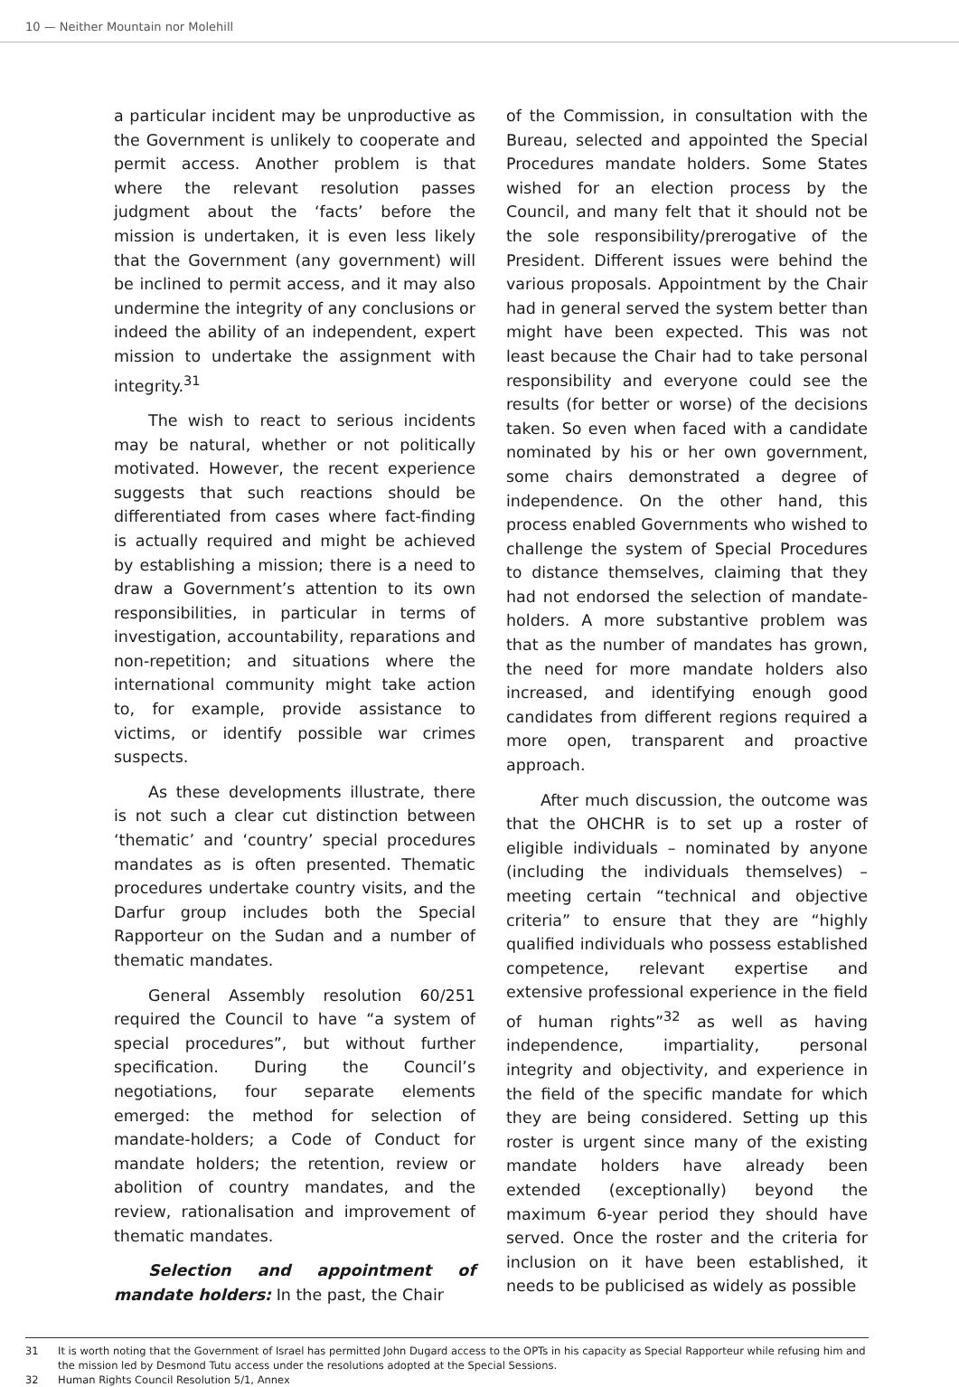10 — Neither Mountain nor Molehill
a particular incident may be unproductive as the Government is unlikely to cooperate and permit access. Another problem is that where the relevant resolution passes judgment about the ‘facts’ before the mission is undertaken, it is even less likely that the Government (any government) will be inclined to permit access, and it may also undermine the integrity of any conclusions or indeed the ability of an independent, expert mission to undertake the assignment with integrity.<sup>31</sup>
The wish to react to serious incidents may be natural, whether or not politically motivated. However, the recent experience suggests that such reactions should be differentiated from cases where fact-finding is actually required and might be achieved by establishing a mission; there is a need to draw a Government’s attention to its own responsibilities, in particular in terms of investigation, accountability, reparations and non-repetition; and situations where the international community might take action to, for example, provide assistance to victims, or identify possible war crimes suspects.
As these developments illustrate, there is not such a clear cut distinction between ‘thematic’ and ‘country’ special procedures mandates as is often presented. Thematic procedures undertake country visits, and the Darfur group includes both the Special Rapporteur on the Sudan and a number of thematic mandates.
General Assembly resolution 60/251 required the Council to have “a system of special procedures”, but without further specification. During the Council’s negotiations, four separate elements emerged: the method for selection of mandate-holders; a Code of Conduct for mandate holders; the retention, review or abolition of country mandates, and the review, rationalisation and improvement of thematic mandates.
Selection and appointment of mandate holders: In the past, the Chair
of the Commission, in consultation with the Bureau, selected and appointed the Special Procedures mandate holders. Some States wished for an election process by the Council, and many felt that it should not be the sole responsibility/prerogative of the President. Different issues were behind the various proposals. Appointment by the Chair had in general served the system better than might have been expected. This was not least because the Chair had to take personal responsibility and everyone could see the results (for better or worse) of the decisions taken. So even when faced with a candidate nominated by his or her own government, some chairs demonstrated a degree of independence. On the other hand, this process enabled Governments who wished to challenge the system of Special Procedures to distance themselves, claiming that they had not endorsed the selection of mandate-holders. A more substantive problem was that as the number of mandates has grown, the need for more mandate holders also increased, and identifying enough good candidates from different regions required a more open, transparent and proactive approach.
After much discussion, the outcome was that the OHCHR is to set up a roster of eligible individuals – nominated by anyone (including the individuals themselves) – meeting certain “technical and objective criteria” to ensure that they are “highly qualified individuals who possess established competence, relevant expertise and extensive professional experience in the field of human rights”<sup>32</sup> as well as having independence, impartiality, personal integrity and objectivity, and experience in the field of the specific mandate for which they are being considered. Setting up this roster is urgent since many of the existing mandate holders have already been extended (exceptionally) beyond the maximum 6-year period they should have served. Once the roster and the criteria for inclusion on it have been established, it needs to be publicised as widely as possible
31 It is worth noting that the Government of Israel has permitted John Dugard access to the OPTs in his capacity as Special Rapporteur while refusing him and the mission led by Desmond Tutu access under the resolutions adopted at the Special Sessions.
32 Human Rights Council Resolution 5/1, Annex